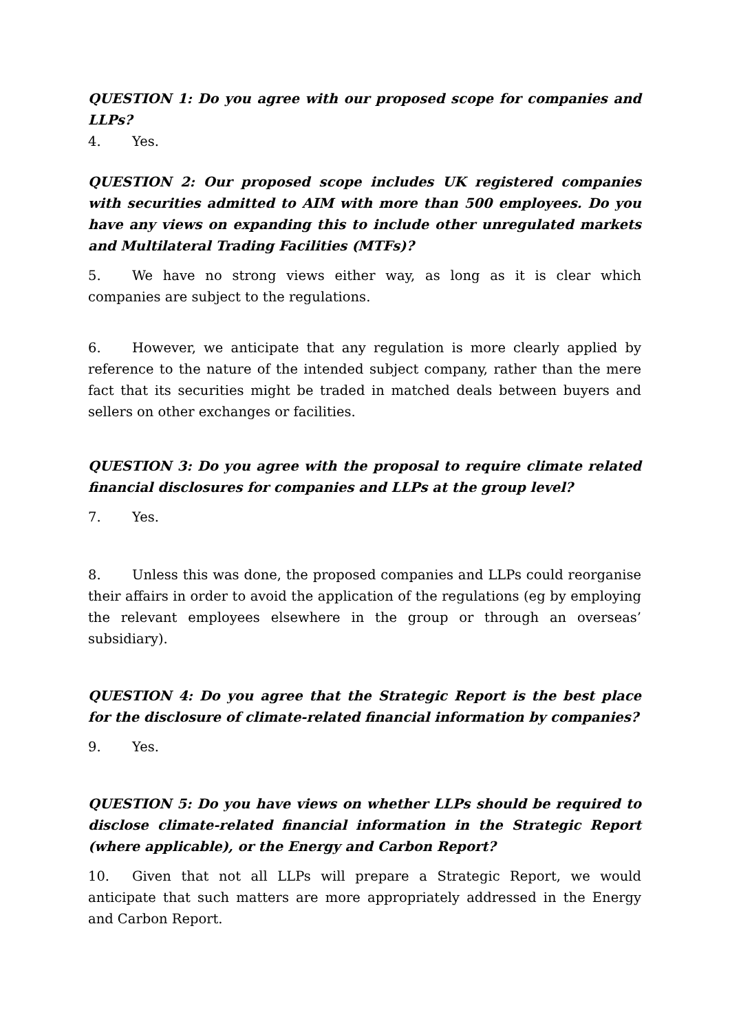QUESTION 1: Do you agree with our proposed scope for companies and LLPs?
4. Yes.
QUESTION 2: Our proposed scope includes UK registered companies with securities admitted to AIM with more than 500 employees. Do you have any views on expanding this to include other unregulated markets and Multilateral Trading Facilities (MTFs)?
5. We have no strong views either way, as long as it is clear which companies are subject to the regulations.
6. However, we anticipate that any regulation is more clearly applied by reference to the nature of the intended subject company, rather than the mere fact that its securities might be traded in matched deals between buyers and sellers on other exchanges or facilities.
QUESTION 3: Do you agree with the proposal to require climate related financial disclosures for companies and LLPs at the group level?
7. Yes.
8. Unless this was done, the proposed companies and LLPs could reorganise their affairs in order to avoid the application of the regulations (eg by employing the relevant employees elsewhere in the group or through an overseas’ subsidiary).
QUESTION 4: Do you agree that the Strategic Report is the best place for the disclosure of climate-related financial information by companies?
9. Yes.
QUESTION 5: Do you have views on whether LLPs should be required to disclose climate-related financial information in the Strategic Report (where applicable), or the Energy and Carbon Report?
10. Given that not all LLPs will prepare a Strategic Report, we would anticipate that such matters are more appropriately addressed in the Energy and Carbon Report.